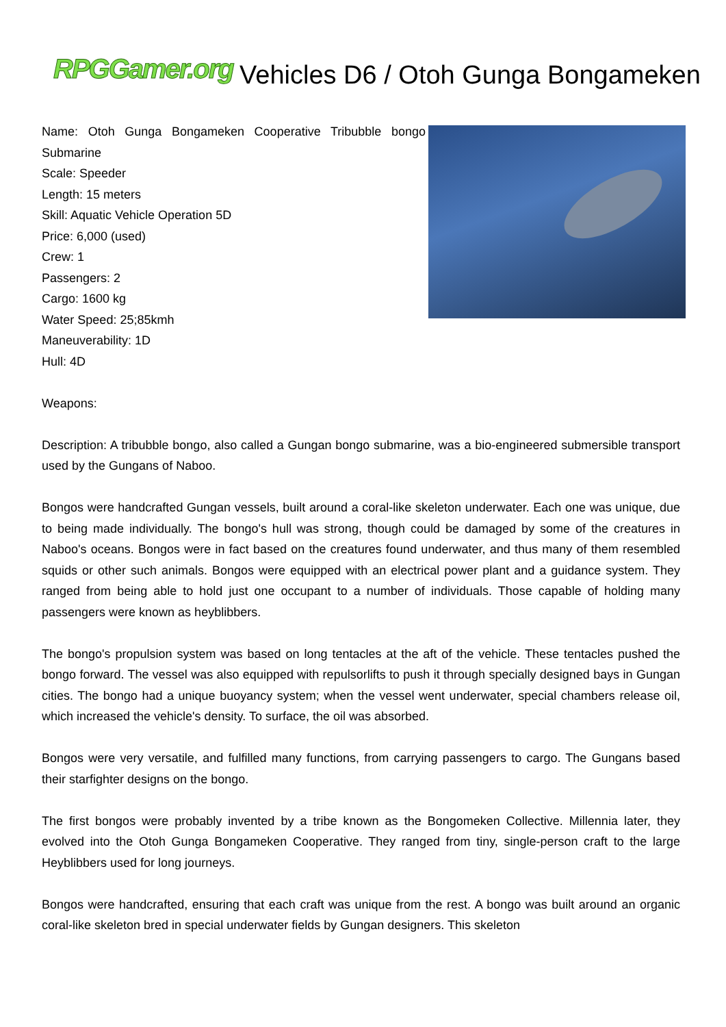RPGGamer.org Vehicles D6 / Otoh Gunga Bongameken
Name: Otoh Gunga Bongameken Cooperative Tribubble bongo Submarine
Scale: Speeder
Length: 15 meters
Skill: Aquatic Vehicle Operation 5D
Price: 6,000 (used)
Crew: 1
Passengers: 2
Cargo: 1600 kg
Water Speed: 25;85kmh
Maneuverability: 1D
Hull: 4D
Weapons:
Description: A tribubble bongo, also called a Gungan bongo submarine, was a bio-engineered submersible transport used by the Gungans of Naboo.
Bongos were handcrafted Gungan vessels, built around a coral-like skeleton underwater. Each one was unique, due to being made individually. The bongo's hull was strong, though could be damaged by some of the creatures in Naboo's oceans. Bongos were in fact based on the creatures found underwater, and thus many of them resembled squids or other such animals. Bongos were equipped with an electrical power plant and a guidance system. They ranged from being able to hold just one occupant to a number of individuals. Those capable of holding many passengers were known as heyblibbers.
The bongo's propulsion system was based on long tentacles at the aft of the vehicle. These tentacles pushed the bongo forward. The vessel was also equipped with repulsorlifts to push it through specially designed bays in Gungan cities. The bongo had a unique buoyancy system; when the vessel went underwater, special chambers release oil, which increased the vehicle's density. To surface, the oil was absorbed.
Bongos were very versatile, and fulfilled many functions, from carrying passengers to cargo. The Gungans based their starfighter designs on the bongo.
The first bongos were probably invented by a tribe known as the Bongomeken Collective. Millennia later, they evolved into the Otoh Gunga Bongameken Cooperative. They ranged from tiny, single-person craft to the large Heyblibbers used for long journeys.
Bongos were handcrafted, ensuring that each craft was unique from the rest. A bongo was built around an organic coral-like skeleton bred in special underwater fields by Gungan designers. This skeleton